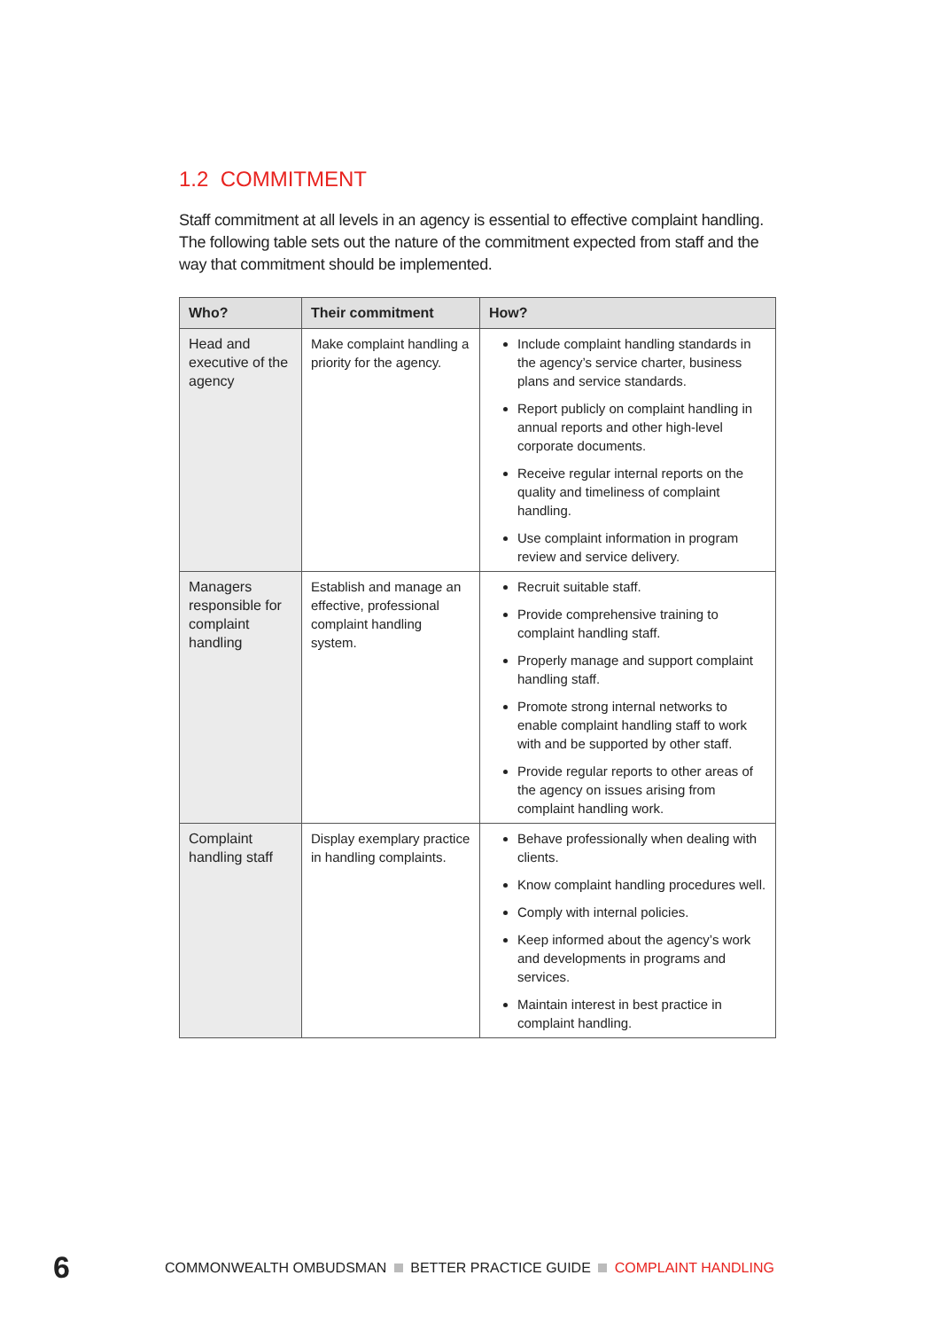1.2 COMMITMENT
Staff commitment at all levels in an agency is essential to effective complaint handling. The following table sets out the nature of the commitment expected from staff and the way that commitment should be implemented.
| Who? | Their commitment | How? |
| --- | --- | --- |
| Head and executive of the agency | Make complaint handling a priority for the agency. | Include complaint handling standards in the agency’s service charter, business plans and service standards. Report publicly on complaint handling in annual reports and other high-level corporate documents. Receive regular internal reports on the quality and timeliness of complaint handling. Use complaint information in program review and service delivery. |
| Managers responsible for complaint handling | Establish and manage an effective, professional complaint handling system. | Recruit suitable staff. Provide comprehensive training to complaint handling staff. Properly manage and support complaint handling staff. Promote strong internal networks to enable complaint handling staff to work with and be supported by other staff. Provide regular reports to other areas of the agency on issues arising from complaint handling work. |
| Complaint handling staff | Display exemplary practice in handling complaints. | Behave professionally when dealing with clients. Know complaint handling procedures well. Comply with internal policies. Keep informed about the agency’s work and developments in programs and services. Maintain interest in best practice in complaint handling. |
6 COMMONWEALTH OMBUDSMAN BETTER PRACTICE GUIDE COMPLAINT HANDLING